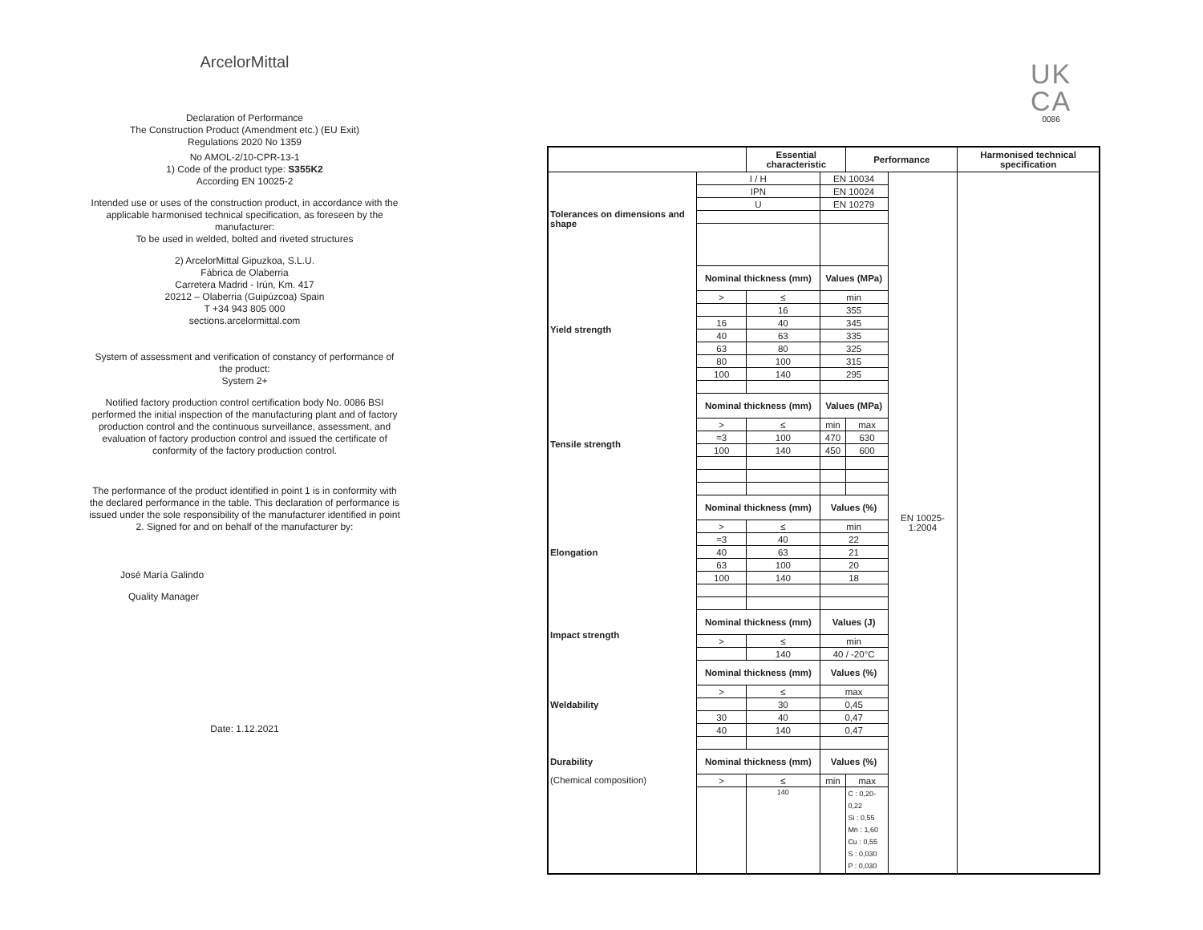ArcelorMittal
Declaration of Performance
The Construction Product (Amendment etc.) (EU Exit)
Regulations 2020 No 1359
No AMOL-2/10-CPR-13-1
1) Code of the product type: S355K2
According EN 10025-2
Intended use or uses of the construction product, in accordance with the applicable harmonised technical specification, as foreseen by the manufacturer:
To be used in welded, bolted and riveted structures
2) ArcelorMittal Gipuzkoa, S.L.U.
Fábrica de Olaberria
Carretera Madrid - Irún, Km. 417
20212 – Olaberria (Guipúzcoa) Spain
T +34 943 805 000
sections.arcelormittal.com
System of assessment and verification of constancy of performance of the product:
System 2+
Notified factory production control certification body No. 0086 BSI performed the initial inspection of the manufacturing plant and of factory production control and the continuous surveillance, assessment, and evaluation of factory production control and issued the certificate of conformity of the factory production control.
The performance of the product identified in point 1 is in conformity with the declared performance in the table. This declaration of performance is issued under the sole responsibility of the manufacturer identified in point 2. Signed for and on behalf of the manufacturer by:
José María Galindo
Quality Manager
Date: 1.12.2021
UK
CA
0086
| | | Essential characteristic | | Performance | | Harmonised technical specification |
| --- | --- | --- | --- | --- | --- | --- |
| Tolerances on dimensions and shape | I / H | | EN 10034 | | EN 10025-1:2004 | |
| | IPN | | EN 10024 | | | |
| | U | | EN 10279 | | | |
| Yield strength | Nominal thickness (mm) | | Values (MPa) | | | |
| | > | ≤ | min | | | |
| | | 16 | 355 | | | |
| | 16 | 40 | 345 | | | |
| | 40 | 63 | 335 | | | |
| | 63 | 80 | 325 | | | |
| | 80 | 100 | 315 | | | |
| | 100 | 140 | 295 | | | |
| Tensile strength | Nominal thickness (mm) | | Values (MPa) | | | |
| | > | ≤ | min | max | | |
| | =3 | 100 | 470 | 630 | | |
| | 100 | 140 | 450 | 600 | | |
| Elongation | Nominal thickness (mm) | | Values (%) | | | |
| | > | ≤ | min | | | |
| | =3 | 40 | 22 | | | |
| | 40 | 63 | 21 | | | |
| | 63 | 100 | 20 | | | |
| | 100 | 140 | 18 | | | |
| Impact strength | Nominal thickness (mm) | | Values (J) | | | |
| | > | ≤ | min | | | |
| | | 140 | 40 / -20°C | | | |
| Weldability | Nominal thickness (mm) | | Values (%) | | | |
| | > | ≤ | max | | | |
| | | 30 | 0,45 | | | |
| | 30 | 40 | 0,47 | | | |
| | 40 | 140 | 0,47 | | | |
| Durability | Nominal thickness (mm) | | Values (%) | | | |
| (Chemical composition) | > | ≤ | min | max | | |
| | | 140 | | C : 0,20-0,22 Si : 0,55 Mn : 1,60 Cu : 0,55 S : 0,030 P : 0,030 | | |